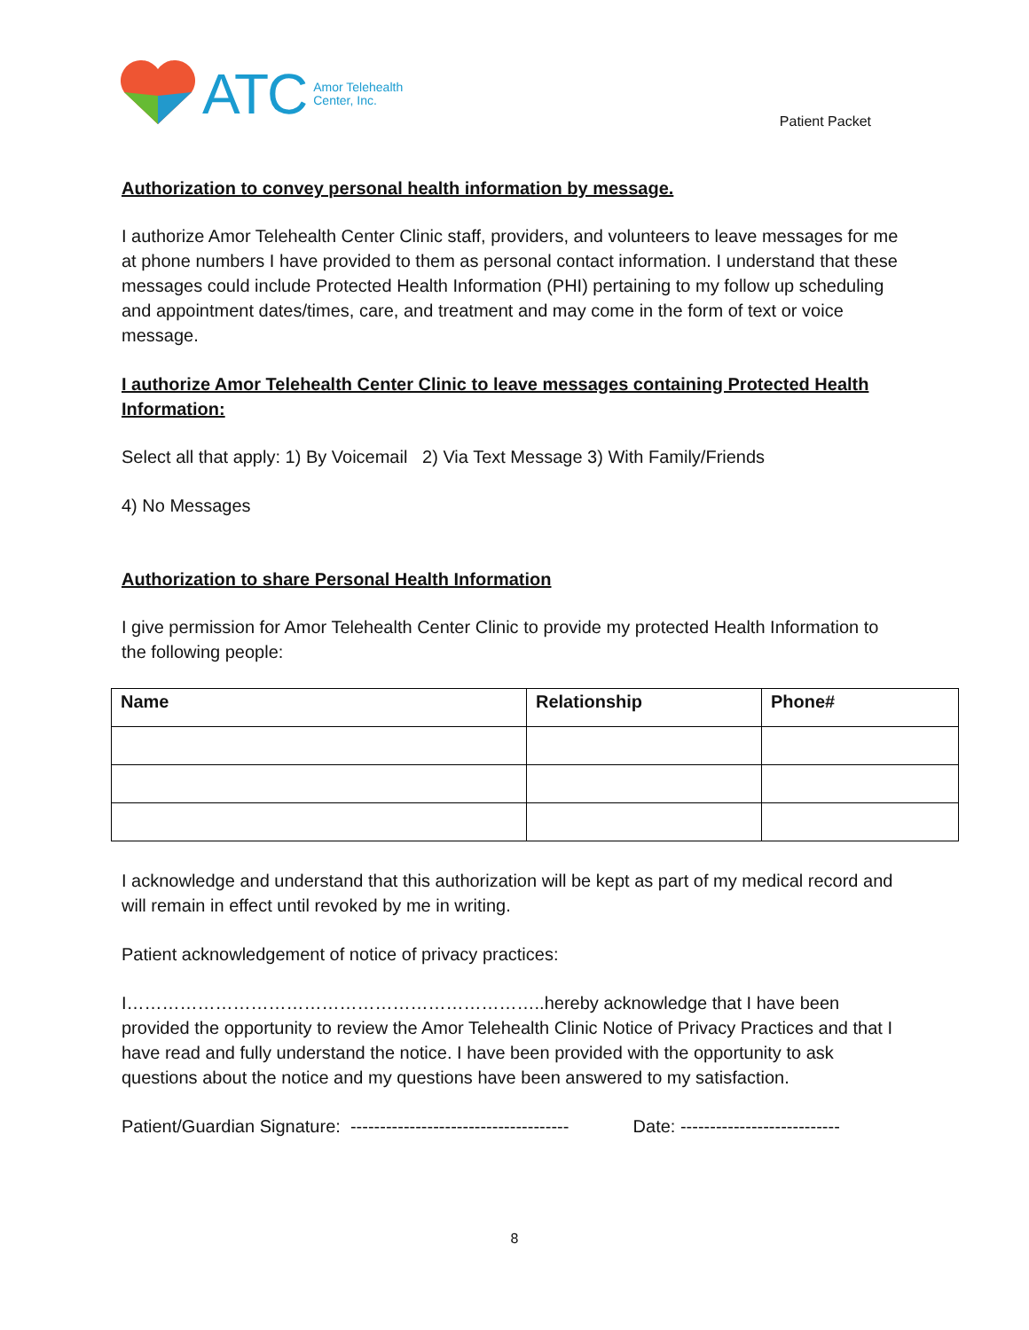ATC Amor Telehealth
Center, Inc.
Patient Packet
Authorization to convey personal health information by message.
I authorize Amor Telehealth Center Clinic staff, providers, and volunteers to leave messages for me at phone numbers I have provided to them as personal contact information. I understand that these messages could include Protected Health Information (PHI) pertaining to my follow up scheduling and appointment dates/times, care, and treatment and may come in the form of text or voice message.
I authorize Amor Telehealth Center Clinic to leave messages containing Protected Health Information:
Select all that apply: 1) By Voicemail 2) Via Text Message 3) With Family/Friends
4) No Messages
Authorization to share Personal Health Information
I give permission for Amor Telehealth Center Clinic to provide my protected Health Information to the following people:
| Name | Relationship | Phone# |
| --- | --- | --- |
I acknowledge and understand that this authorization will be kept as part of my medical record and will remain in effect until revoked by me in writing.
Patient acknowledgement of notice of privacy practices:
I……………………………………………………………..hereby acknowledge that I have been provided the opportunity to review the Amor Telehealth Clinic Notice of Privacy Practices and that I have read and fully understand the notice. I have been provided with the opportunity to ask questions about the notice and my questions have been answered to my satisfaction.
Patient/Guardian Signature: ------------------------------------- Date: ---------------------------
8